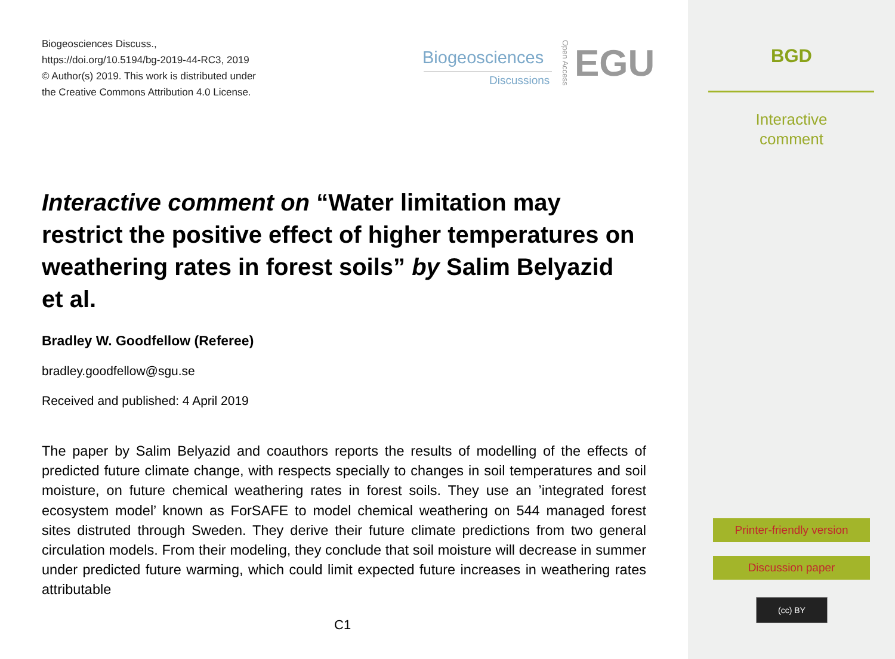Biogeosciences Discuss.,
https://doi.org/10.5194/bg-2019-44-RC3, 2019
© Author(s) 2019. This work is distributed under
the Creative Commons Attribution 4.0 License.
Biogeosciences
Discussions
Open Access
EGU
Interactive comment on “Water limitation may restrict the positive effect of higher temperatures on weathering rates in forest soils” by Salim Belyazid et al.
Bradley W. Goodfellow (Referee)
bradley.goodfellow@sgu.se
Received and published: 4 April 2019
The paper by Salim Belyazid and coauthors reports the results of modelling of the effects of predicted future climate change, with respects specially to changes in soil temperatures and soil moisture, on future chemical weathering rates in forest soils. They use an ’integrated forest ecosystem model’ known as ForSAFE to model chemical weathering on 544 managed forest sites distruted through Sweden. They derive their future climate predictions from two general circulation models. From their modeling, they conclude that soil moisture will decrease in summer under predicted future warming, which could limit expected future increases in weathering rates attributable
C1
BGD
Interactive
comment
Printer-friendly version
Discussion paper
(cc) BY